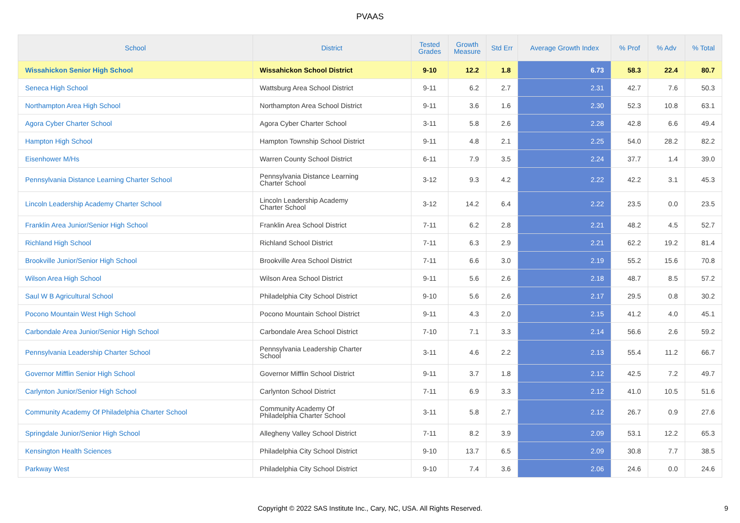PVAAS
| School | District | Tested Grades | Growth Measure | Std Err | Average Growth Index | % Prof | % Adv | % Total |
| --- | --- | --- | --- | --- | --- | --- | --- | --- |
| Wissahickon Senior High School | Wissahickon School District | 9-10 | 12.2 | 1.8 | 6.73 | 58.3 | 22.4 | 80.7 |
| Seneca High School | Wattsburg Area School District | 9-11 | 6.2 | 2.7 | 2.31 | 42.7 | 7.6 | 50.3 |
| Northampton Area High School | Northampton Area School District | 9-11 | 3.6 | 1.6 | 2.30 | 52.3 | 10.8 | 63.1 |
| Agora Cyber Charter School | Agora Cyber Charter School | 3-11 | 5.8 | 2.6 | 2.28 | 42.8 | 6.6 | 49.4 |
| Hampton High School | Hampton Township School District | 9-11 | 4.8 | 2.1 | 2.25 | 54.0 | 28.2 | 82.2 |
| Eisenhower M/Hs | Warren County School District | 6-11 | 7.9 | 3.5 | 2.24 | 37.7 | 1.4 | 39.0 |
| Pennsylvania Distance Learning Charter School | Pennsylvania Distance Learning Charter School | 3-12 | 9.3 | 4.2 | 2.22 | 42.2 | 3.1 | 45.3 |
| Lincoln Leadership Academy Charter School | Lincoln Leadership Academy Charter School | 3-12 | 14.2 | 6.4 | 2.22 | 23.5 | 0.0 | 23.5 |
| Franklin Area Junior/Senior High School | Franklin Area School District | 7-11 | 6.2 | 2.8 | 2.21 | 48.2 | 4.5 | 52.7 |
| Richland High School | Richland School District | 7-11 | 6.3 | 2.9 | 2.21 | 62.2 | 19.2 | 81.4 |
| Brookville Junior/Senior High School | Brookville Area School District | 7-11 | 6.6 | 3.0 | 2.19 | 55.2 | 15.6 | 70.8 |
| Wilson Area High School | Wilson Area School District | 9-11 | 5.6 | 2.6 | 2.18 | 48.7 | 8.5 | 57.2 |
| Saul W B Agricultural School | Philadelphia City School District | 9-10 | 5.6 | 2.6 | 2.17 | 29.5 | 0.8 | 30.2 |
| Pocono Mountain West High School | Pocono Mountain School District | 9-11 | 4.3 | 2.0 | 2.15 | 41.2 | 4.0 | 45.1 |
| Carbondale Area Junior/Senior High School | Carbondale Area School District | 7-10 | 7.1 | 3.3 | 2.14 | 56.6 | 2.6 | 59.2 |
| Pennsylvania Leadership Charter School | Pennsylvania Leadership Charter School | 3-11 | 4.6 | 2.2 | 2.13 | 55.4 | 11.2 | 66.7 |
| Governor Mifflin Senior High School | Governor Mifflin School District | 9-11 | 3.7 | 1.8 | 2.12 | 42.5 | 7.2 | 49.7 |
| Carlynton Junior/Senior High School | Carlynton School District | 7-11 | 6.9 | 3.3 | 2.12 | 41.0 | 10.5 | 51.6 |
| Community Academy Of Philadelphia Charter School | Community Academy Of Philadelphia Charter School | 3-11 | 5.8 | 2.7 | 2.12 | 26.7 | 0.9 | 27.6 |
| Springdale Junior/Senior High School | Allegheny Valley School District | 7-11 | 8.2 | 3.9 | 2.09 | 53.1 | 12.2 | 65.3 |
| Kensington Health Sciences | Philadelphia City School District | 9-10 | 13.7 | 6.5 | 2.09 | 30.8 | 7.7 | 38.5 |
| Parkway West | Philadelphia City School District | 9-10 | 7.4 | 3.6 | 2.06 | 24.6 | 0.0 | 24.6 |
Copyright © 2022 SAS Institute Inc., Cary, NC, USA. All Rights Reserved. 9